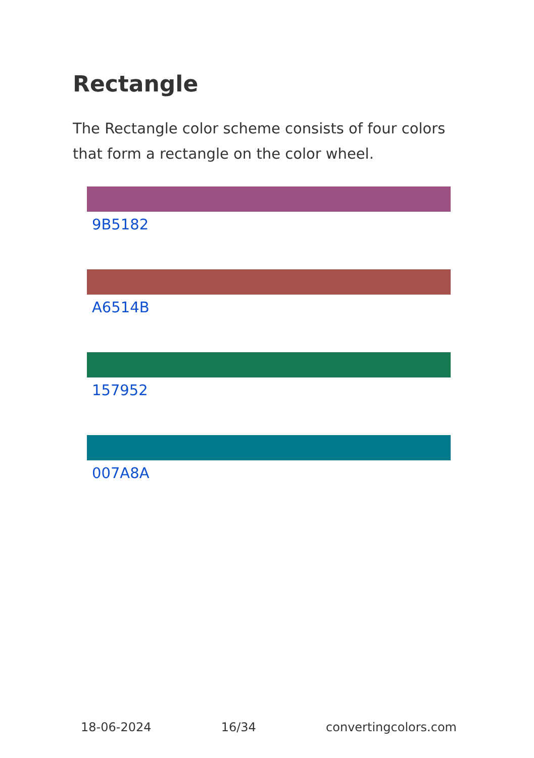Rectangle
The Rectangle color scheme consists of four colors that form a rectangle on the color wheel.
9B5182
A6514B
157952
007A8A
18-06-2024 16/34 convertingcolors.com